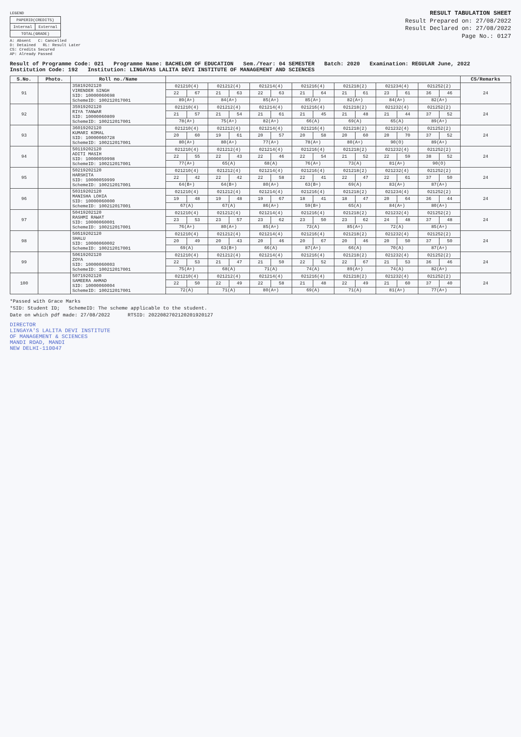LEGEND
| PAPERID(CREDITS) | |
| Internal | External |
| TOTAL(GRADE) | |
A: Absent C: Cancelled
D: Detained RL: Result Later
CS: Credits Secured
AP: Already Passed
RESULT TABULATION SHEET
Result Prepared on: 27/08/2022
Result Declared on: 27/08/2022
Page No.: 0127
Result of Programme Code: 021 Programme Name: BACHELOR OF EDUCATION Sem./Year: 04 SEMESTER Batch: 2020 Examination: REGULAR June, 2022
Institution Code: 192 Institution: LINGAYAS LALITA DEVI INSTITUTE OF MANAGEMENT AND SCIENCES
| S.No. | Photo. | Roll no./Name | | | | | | | | | | | | | | | CS/Remarks |
| --- | --- | --- | --- | --- | --- | --- | --- | --- | --- | --- | --- | --- | --- | --- | --- | --- | --- |
| 91 | | 35819202120 VIRENDER SINGH SID: 10000060698 SchemeID: 100212017001 | 021210(4) | | 021212(4) | | 021214(4) | | 021216(4) | | 021218(2) | | 021234(4) | | 021252(2) | | 24 |
| | | | 22 | 67 | 21 | 63 | 22 | 63 | 21 | 64 | 21 | 61 | 23 | 61 | 36 | 46 | |
| | | | 89(A+) | | 84(A+) | | 85(A+) | | 85(A+) | | 82(A+) | | 84(A+) | | 82(A+) | | |
| 92 | | 35919202120 RIYA TANWAR SID: 10000060809 SchemeID: 100212017001 | 021210(4) | | 021212(4) | | 021214(4) | | 021216(4) | | 021218(2) | | 021232(4) | | 021252(2) | | 24 |
| | | | 21 | 57 | 21 | 54 | 21 | 61 | 21 | 45 | 21 | 48 | 21 | 44 | 37 | 52 | |
| | | | 78(A+) | | 75(A+) | | 82(A+) | | 66(A) | | 69(A) | | 65(A) | | 89(A+) | | |
| 93 | | 36019202120 KUMARI KOMAL SID: 10000060728 SchemeID: 100212017001 | 021210(4) | | 021212(4) | | 021214(4) | | 021216(4) | | 021218(2) | | 021232(4) | | 021252(2) | | 24 |
| | | | 20 | 60 | 19 | 61 | 20 | 57 | 20 | 58 | 20 | 60 | 20 | 70 | 37 | 52 | |
| | | | 80(A+) | | 80(A+) | | 77(A+) | | 78(A+) | | 80(A+) | | 90(O) | | 89(A+) | | |
| 94 | | 50119202120 ADITI MASIH SID: 10000059998 SchemeID: 100212017001 | 021210(4) | | 021212(4) | | 021214(4) | | 021216(4) | | 021218(2) | | 021232(4) | | 021252(2) | | 24 |
| | | | 22 | 55 | 22 | 43 | 22 | 46 | 22 | 54 | 21 | 52 | 22 | 59 | 38 | 52 | |
| | | | 77(A+) | | 65(A) | | 68(A) | | 76(A+) | | 73(A) | | 81(A+) | | 90(O) | | |
| 95 | | 50219202120 HARSHITA SID: 10000059999 SchemeID: 100212017001 | 021210(4) | | 021212(4) | | 021214(4) | | 021216(4) | | 021218(2) | | 021232(4) | | 021252(2) | | 24 |
| | | | 22 | 42 | 22 | 42 | 22 | 58 | 22 | 41 | 22 | 47 | 22 | 61 | 37 | 50 | |
| | | | 64(B+) | | 64(B+) | | 80(A+) | | 63(B+) | | 69(A) | | 83(A+) | | 87(A+) | | |
| 96 | | 50319202120 MANISHA LOHIA SID: 10000060000 SchemeID: 100212017001 | 021210(4) | | 021212(4) | | 021214(4) | | 021216(4) | | 021218(2) | | 021234(4) | | 021252(2) | | 24 |
| | | | 19 | 48 | 19 | 48 | 19 | 67 | 18 | 41 | 18 | 47 | 20 | 64 | 36 | 44 | |
| | | | 67(A) | | 67(A) | | 86(A+) | | 59(B+) | | 65(A) | | 84(A+) | | 80(A+) | | |
| 97 | | 50419202120 RASHMI RAWAT SID: 10000060001 SchemeID: 100212017001 | 021210(4) | | 021212(4) | | 021214(4) | | 021216(4) | | 021218(2) | | 021232(4) | | 021252(2) | | 24 |
| | | | 23 | 53 | 23 | 57 | 23 | 62 | 23 | 50 | 23 | 62 | 24 | 48 | 37 | 48 | |
| | | | 76(A+) | | 80(A+) | | 85(A+) | | 73(A) | | 85(A+) | | 72(A) | | 85(A+) | | |
| 98 | | 50519202120 SHALU SID: 10000060002 SchemeID: 100212017001 | 021210(4) | | 021212(4) | | 021214(4) | | 021216(4) | | 021218(2) | | 021232(4) | | 021252(2) | | 24 |
| | | | 20 | 49 | 20 | 43 | 20 | 46 | 20 | 67 | 20 | 46 | 20 | 50 | 37 | 50 | |
| | | | 69(A) | | 63(B+) | | 66(A) | | 87(A+) | | 66(A) | | 70(A) | | 87(A+) | | |
| 99 | | 50619202120 ZOYA SID: 10000060003 SchemeID: 100212017001 | 021210(4) | | 021212(4) | | 021214(4) | | 021216(4) | | 021218(2) | | 021232(4) | | 021252(2) | | 24 |
| | | | 22 | 53 | 21 | 47 | 21 | 50 | 22 | 52 | 22 | 67 | 21 | 53 | 36 | 46 | |
| | | | 75(A+) | | 68(A) | | 71(A) | | 74(A) | | 89(A+) | | 74(A) | | 82(A+) | | |
| 100 | | 50719202120 SAMEERA AHMAD SID: 10000060004 SchemeID: 100212017001 | 021210(4) | | 021212(4) | | 021214(4) | | 021216(4) | | 021218(2) | | 021232(4) | | 021252(2) | | 24 |
| | | | 22 | 50 | 22 | 49 | 22 | 58 | 21 | 48 | 22 | 49 | 21 | 60 | 37 | 40 | |
| | | | 72(A) | | 71(A) | | 80(A+) | | 69(A) | | 71(A) | | 81(A+) | | 77(A+) | | |
*Passed with Grace Marks
*SID: Student ID; SchemeID: The scheme applicable to the student.
Date on which pdf made: 27/08/2022 RTSID: 2022082702120201920127
DIRECTOR
LINGAYA'S LALITA DEVI INSTITUTE
OF MANAGEMENT & SCIENCES
MANDI ROAD, MANDI
NEW DELHI-110047